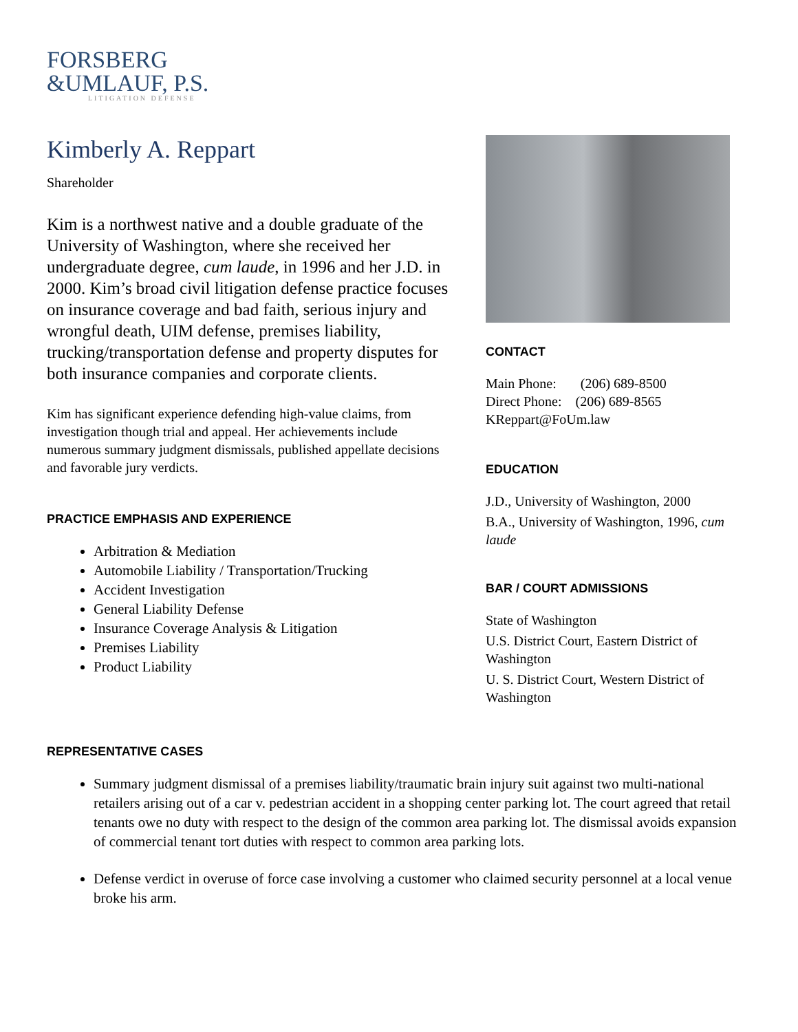FORSBERG
&UMLAUF, P.S.
LITIGATION DEFENSE
Kimberly A. Reppart
Shareholder
Kim is a northwest native and a double graduate of the University of Washington, where she received her undergraduate degree, cum laude, in 1996 and her J.D. in 2000. Kim’s broad civil litigation defense practice focuses on insurance coverage and bad faith, serious injury and wrongful death, UIM defense, premises liability, trucking/transportation defense and property disputes for both insurance companies and corporate clients.
Kim has significant experience defending high-value claims, from investigation though trial and appeal. Her achievements include numerous summary judgment dismissals, published appellate decisions and favorable jury verdicts.
PRACTICE EMPHASIS AND EXPERIENCE
Arbitration & Mediation
Automobile Liability / Transportation/Trucking
Accident Investigation
General Liability Defense
Insurance Coverage Analysis & Litigation
Premises Liability
Product Liability
CONTACT
Main Phone: (206) 689-8500
Direct Phone: (206) 689-8565
KReppart@FoUm.law
EDUCATION
J.D., University of Washington, 2000
B.A., University of Washington, 1996, cum laude
BAR / COURT ADMISSIONS
State of Washington
U.S. District Court, Eastern District of Washington
U. S. District Court, Western District of Washington
REPRESENTATIVE CASES
Summary judgment dismissal of a premises liability/traumatic brain injury suit against two multi-national retailers arising out of a car v. pedestrian accident in a shopping center parking lot. The court agreed that retail tenants owe no duty with respect to the design of the common area parking lot. The dismissal avoids expansion of commercial tenant tort duties with respect to common area parking lots.
Defense verdict in overuse of force case involving a customer who claimed security personnel at a local venue broke his arm.